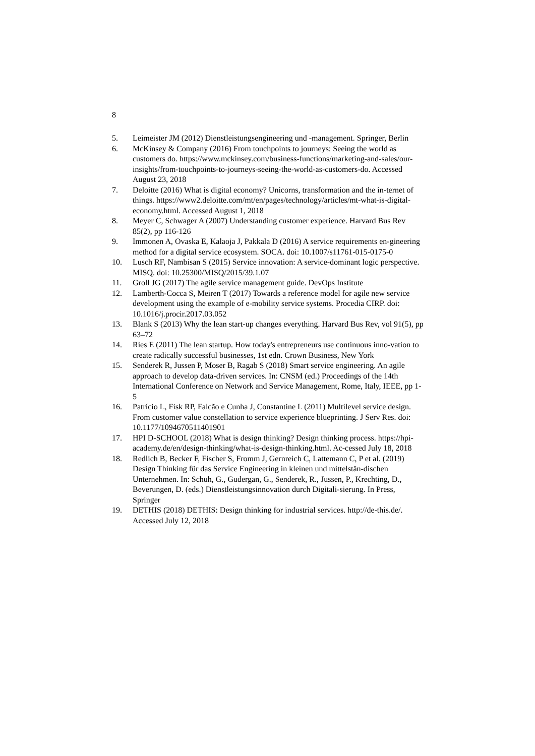8
5. Leimeister JM (2012) Dienstleistungsengineering und -management. Springer, Berlin
6. McKinsey & Company (2016) From touchpoints to journeys: Seeing the world as customers do. https://www.mckinsey.com/business-functions/marketing-and-sales/our-insights/from-touchpoints-to-journeys-seeing-the-world-as-customers-do. Accessed August 23, 2018
7. Deloitte (2016) What is digital economy? Unicorns, transformation and the in-ternet of things. https://www2.deloitte.com/mt/en/pages/technology/articles/mt-what-is-digital-economy.html. Accessed August 1, 2018
8. Meyer C, Schwager A (2007) Understanding customer experience. Harvard Bus Rev 85(2), pp 116-126
9. Immonen A, Ovaska E, Kalaoja J, Pakkala D (2016) A service requirements en-gineering method for a digital service ecosystem. SOCA. doi: 10.1007/s11761-015-0175-0
10. Lusch RF, Nambisan S (2015) Service innovation: A service-dominant logic perspective. MISQ. doi: 10.25300/MISQ/2015/39.1.07
11. Groll JG (2017) The agile service management guide. DevOps Institute
12. Lamberth-Cocca S, Meiren T (2017) Towards a reference model for agile new service development using the example of e-mobility service systems. Procedia CIRP. doi: 10.1016/j.procir.2017.03.052
13. Blank S (2013) Why the lean start-up changes everything. Harvard Bus Rev, vol 91(5), pp 63–72
14. Ries E (2011) The lean startup. How today's entrepreneurs use continuous inno-vation to create radically successful businesses, 1st edn. Crown Business, New York
15. Senderek R, Jussen P, Moser B, Ragab S (2018) Smart service engineering. An agile approach to develop data-driven services. In: CNSM (ed.) Proceedings of the 14th International Conference on Network and Service Management, Rome, Italy, IEEE, pp 1-5
16. Patrício L, Fisk RP, Falcão e Cunha J, Constantine L (2011) Multilevel service design. From customer value constellation to service experience blueprinting. J Serv Res. doi: 10.1177/1094670511401901
17. HPI D-SCHOOL (2018) What is design thinking? Design thinking process. https://hpi-academy.de/en/design-thinking/what-is-design-thinking.html. Ac-cessed July 18, 2018
18. Redlich B, Becker F, Fischer S, Fromm J, Gernreich C, Lattemann C, P et al. (2019) Design Thinking für das Service Engineering in kleinen und mittelstän-dischen Unternehmen. In: Schuh, G., Gudergan, G., Senderek, R., Jussen, P., Krechting, D., Beverungen, D. (eds.) Dienstleistungsinnovation durch Digitali-sierung. In Press, Springer
19. DETHIS (2018) DETHIS: Design thinking for industrial services. http://de-this.de/. Accessed July 12, 2018